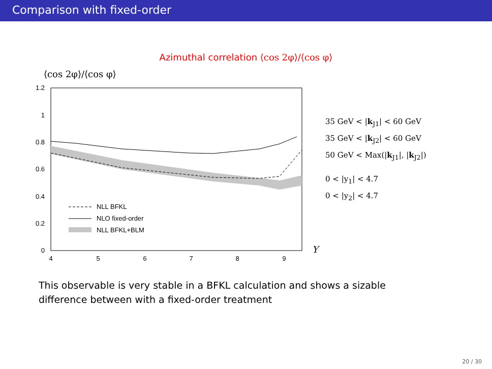Comparison with fixed-order
Azimuthal correlation ⟨cos 2φ⟩/⟨cos φ⟩
⟨cos 2φ⟩/⟨cos φ⟩
1.2
1
0.8
0.6
0.4
0.2
0
4
5
6
7
8
9
Y
NLL BFKL
NLO fixed-order
NLL BFKL+BLM
35 GeV < |k<sub>J1</sub>| < 60 GeV
35 GeV < |k<sub>J2</sub>| < 60 GeV
50 GeV < Max(|k<sub>J1</sub>|, |k<sub>J2</sub>|)
0 < |y<sub>1</sub>| < 4.7
0 < |y<sub>2</sub>| < 4.7
This observable is very stable in a BFKL calculation and shows a sizable difference between with a fixed-order treatment
20 / 30